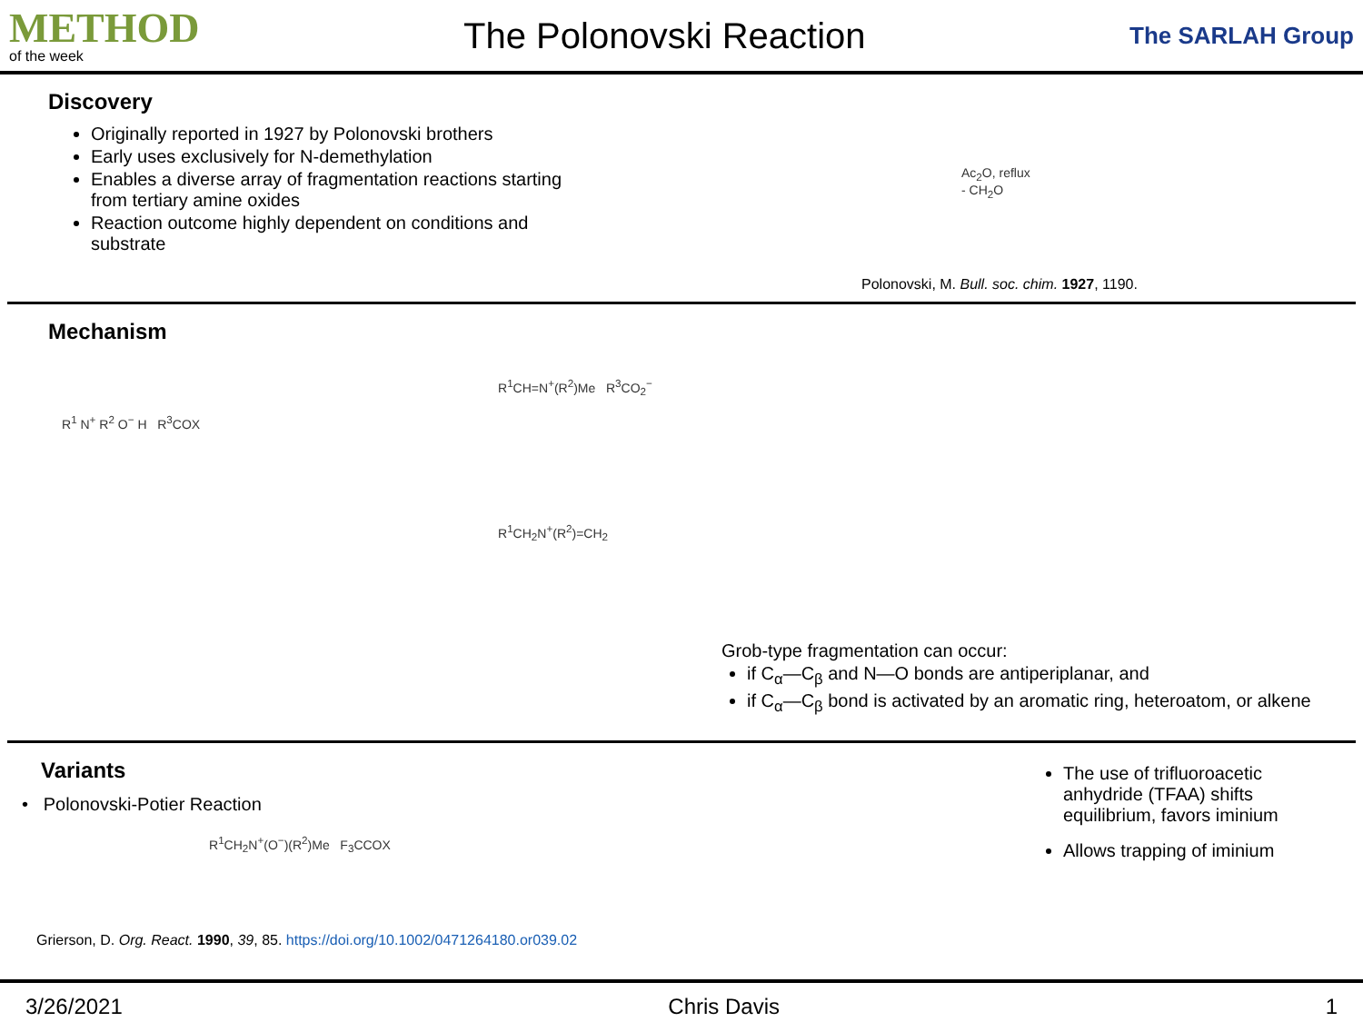METHOD
of the week
The Polonovski Reaction
The SARLAH Group
Discovery
Originally reported in 1927 by Polonovski brothers
Early uses exclusively for N-demethylation
Enables a diverse array of fragmentation reactions starting from tertiary amine oxides
Reaction outcome highly dependent on conditions and substrate
Ac<sub>2</sub>O, reflux
- CH<sub>2</sub>O
Polonovski, M. Bull. soc. chim. 1927, 1190.
Mechanism
R<sup>1</sup> N<sup>+</sup> R<sup>2</sup> O<sup>−</sup> H R<sup>3</sup>COX
R<sup>1</sup>CH=N<sup>+</sup>(R<sup>2</sup>)Me R<sup>3</sup>CO<sub>2</sub><sup>−</sup>
R<sup>1</sup>CH<sub>2</sub>N<sup>+</sup>(R<sup>2</sup>)=CH<sub>2</sub>
Grob-type fragmentation can occur:
if C<sub>α</sub>—C<sub>β</sub> and N—O bonds are antiperiplanar, and
if C<sub>α</sub>—C<sub>β</sub> bond is activated by an aromatic ring, heteroatom, or alkene
Variants
• Polonovski-Potier Reaction
R<sup>1</sup>CH<sub>2</sub>N<sup>+</sup>(O<sup>−</sup>)(R<sup>2</sup>)Me F<sub>3</sub>CCOX
The use of trifluoroacetic anhydride (TFAA) shifts equilibrium, favors iminium
Allows trapping of iminium
Grierson, D. Org. React. 1990, 39, 85. https://doi.org/10.1002/0471264180.or039.02
3/26/2021 Chris Davis 1